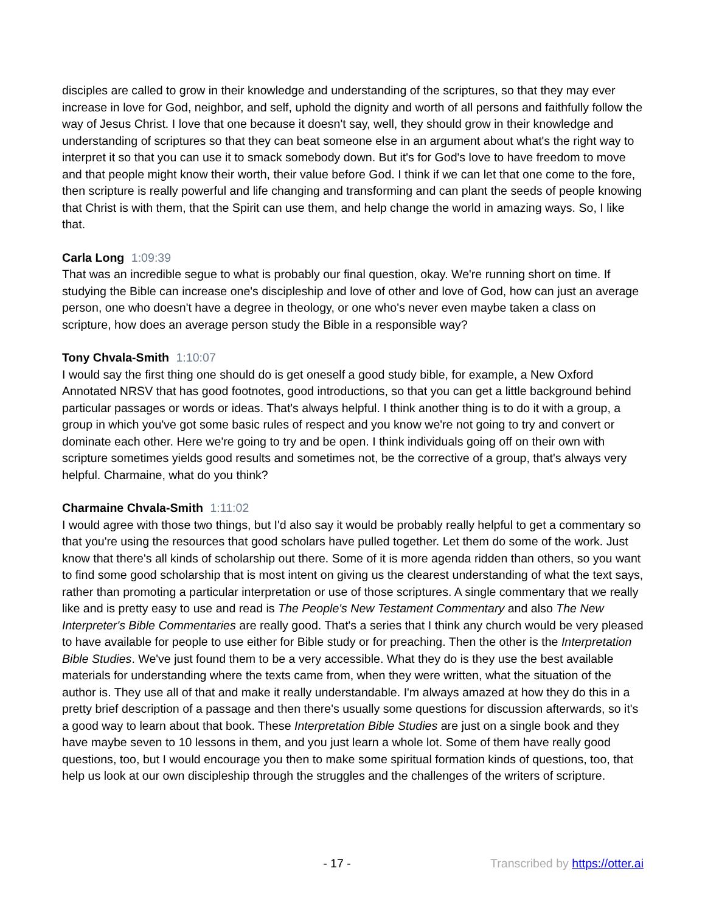disciples are called to grow in their knowledge and understanding of the scriptures, so that they may ever increase in love for God, neighbor, and self, uphold the dignity and worth of all persons and faithfully follow the way of Jesus Christ. I love that one because it doesn't say, well, they should grow in their knowledge and understanding of scriptures so that they can beat someone else in an argument about what's the right way to interpret it so that you can use it to smack somebody down. But it's for God's love to have freedom to move and that people might know their worth, their value before God. I think if we can let that one come to the fore, then scripture is really powerful and life changing and transforming and can plant the seeds of people knowing that Christ is with them, that the Spirit can use them, and help change the world in amazing ways. So, I like that.
Carla Long 1:09:39
That was an incredible segue to what is probably our final question, okay. We're running short on time. If studying the Bible can increase one's discipleship and love of other and love of God, how can just an average person, one who doesn't have a degree in theology, or one who's never even maybe taken a class on scripture, how does an average person study the Bible in a responsible way?
Tony Chvala-Smith 1:10:07
I would say the first thing one should do is get oneself a good study bible, for example, a New Oxford Annotated NRSV that has good footnotes, good introductions, so that you can get a little background behind particular passages or words or ideas. That's always helpful. I think another thing is to do it with a group, a group in which you've got some basic rules of respect and you know we're not going to try and convert or dominate each other. Here we're going to try and be open. I think individuals going off on their own with scripture sometimes yields good results and sometimes not, be the corrective of a group, that's always very helpful. Charmaine, what do you think?
Charmaine Chvala-Smith 1:11:02
I would agree with those two things, but I'd also say it would be probably really helpful to get a commentary so that you're using the resources that good scholars have pulled together. Let them do some of the work. Just know that there's all kinds of scholarship out there. Some of it is more agenda ridden than others, so you want to find some good scholarship that is most intent on giving us the clearest understanding of what the text says, rather than promoting a particular interpretation or use of those scriptures. A single commentary that we really like and is pretty easy to use and read is The People's New Testament Commentary and also The New Interpreter's Bible Commentaries are really good. That's a series that I think any church would be very pleased to have available for people to use either for Bible study or for preaching. Then the other is the Interpretation Bible Studies. We've just found them to be a very accessible. What they do is they use the best available materials for understanding where the texts came from, when they were written, what the situation of the author is. They use all of that and make it really understandable. I'm always amazed at how they do this in a pretty brief description of a passage and then there's usually some questions for discussion afterwards, so it's a good way to learn about that book. These Interpretation Bible Studies are just on a single book and they have maybe seven to 10 lessons in them, and you just learn a whole lot. Some of them have really good questions, too, but I would encourage you then to make some spiritual formation kinds of questions, too, that help us look at our own discipleship through the struggles and the challenges of the writers of scripture.
- 17 - Transcribed by https://otter.ai